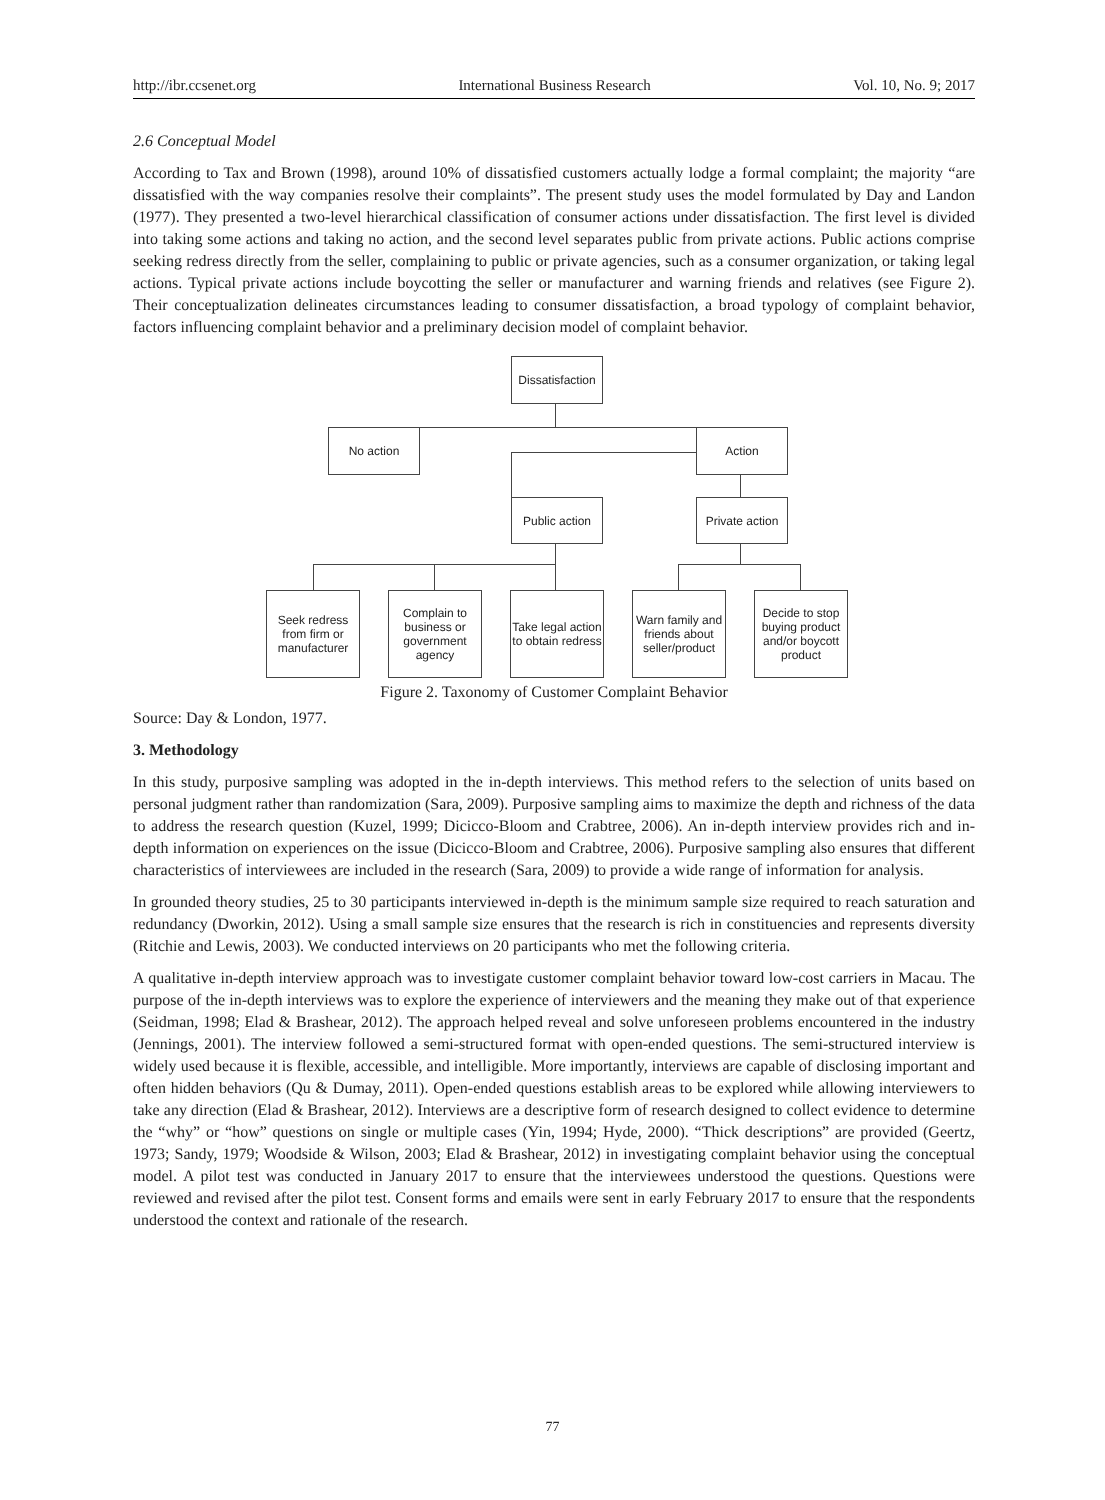http://ibr.ccsenet.org International Business Research Vol. 10, No. 9; 2017
2.6 Conceptual Model
According to Tax and Brown (1998), around 10% of dissatisfied customers actually lodge a formal complaint; the majority “are dissatisfied with the way companies resolve their complaints”. The present study uses the model formulated by Day and Landon (1977). They presented a two-level hierarchical classification of consumer actions under dissatisfaction. The first level is divided into taking some actions and taking no action, and the second level separates public from private actions. Public actions comprise seeking redress directly from the seller, complaining to public or private agencies, such as a consumer organization, or taking legal actions. Typical private actions include boycotting the seller or manufacturer and warning friends and relatives (see Figure 2). Their conceptualization delineates circumstances leading to consumer dissatisfaction, a broad typology of complaint behavior, factors influencing complaint behavior and a preliminary decision model of complaint behavior.
Dissatisfaction
No action Action
Public action
Private action
Seek redress from firm or manufacturer
Complain to business or government agency
Take legal action to obtain redress
Warn family and friends about seller/product
Decide to stop buying product and/or boycott product
Figure 2. Taxonomy of Customer Complaint Behavior
Source: Day & London, 1977.
3. Methodology
In this study, purposive sampling was adopted in the in-depth interviews. This method refers to the selection of units based on personal judgment rather than randomization (Sara, 2009). Purposive sampling aims to maximize the depth and richness of the data to address the research question (Kuzel, 1999; Dicicco-Bloom and Crabtree, 2006). An in-depth interview provides rich and in-depth information on experiences on the issue (Dicicco-Bloom and Crabtree, 2006). Purposive sampling also ensures that different characteristics of interviewees are included in the research (Sara, 2009) to provide a wide range of information for analysis.
In grounded theory studies, 25 to 30 participants interviewed in-depth is the minimum sample size required to reach saturation and redundancy (Dworkin, 2012). Using a small sample size ensures that the research is rich in constituencies and represents diversity (Ritchie and Lewis, 2003). We conducted interviews on 20 participants who met the following criteria.
A qualitative in-depth interview approach was to investigate customer complaint behavior toward low-cost carriers in Macau. The purpose of the in-depth interviews was to explore the experience of interviewers and the meaning they make out of that experience (Seidman, 1998; Elad & Brashear, 2012). The approach helped reveal and solve unforeseen problems encountered in the industry (Jennings, 2001). The interview followed a semi-structured format with open-ended questions. The semi-structured interview is widely used because it is flexible, accessible, and intelligible. More importantly, interviews are capable of disclosing important and often hidden behaviors (Qu & Dumay, 2011). Open-ended questions establish areas to be explored while allowing interviewers to take any direction (Elad & Brashear, 2012). Interviews are a descriptive form of research designed to collect evidence to determine the “why” or “how” questions on single or multiple cases (Yin, 1994; Hyde, 2000). “Thick descriptions” are provided (Geertz, 1973; Sandy, 1979; Woodside & Wilson, 2003; Elad & Brashear, 2012) in investigating complaint behavior using the conceptual model. A pilot test was conducted in January 2017 to ensure that the interviewees understood the questions. Questions were reviewed and revised after the pilot test. Consent forms and emails were sent in early February 2017 to ensure that the respondents understood the context and rationale of the research.
77